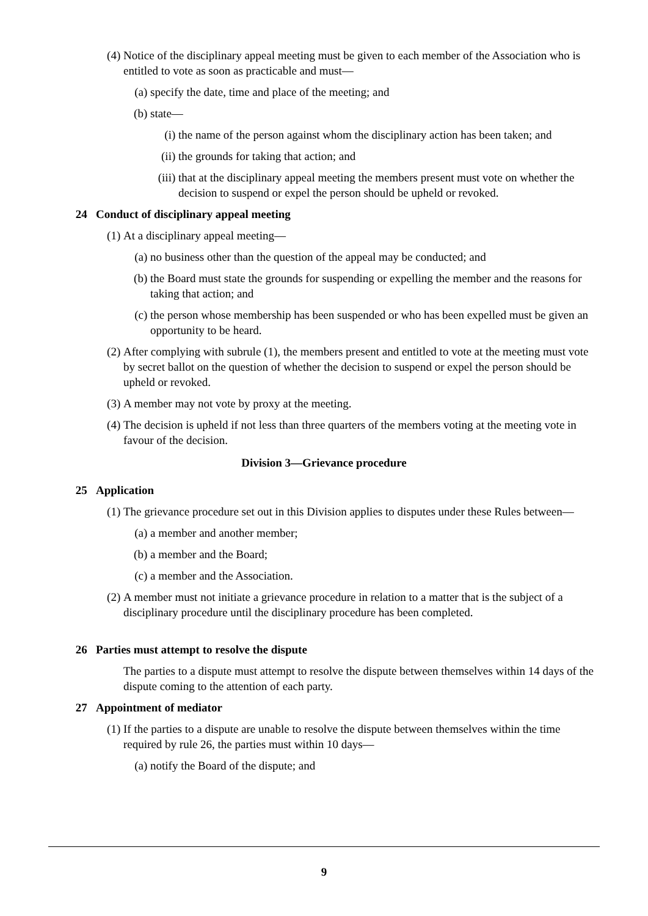(4) Notice of the disciplinary appeal meeting must be given to each member of the Association who is entitled to vote as soon as practicable and must—
(a) specify the date, time and place of the meeting; and
(b) state—
(i) the name of the person against whom the disciplinary action has been taken; and
(ii) the grounds for taking that action; and
(iii) that at the disciplinary appeal meeting the members present must vote on whether the decision to suspend or expel the person should be upheld or revoked.
24 Conduct of disciplinary appeal meeting
(1) At a disciplinary appeal meeting—
(a) no business other than the question of the appeal may be conducted; and
(b) the Board must state the grounds for suspending or expelling the member and the reasons for taking that action; and
(c) the person whose membership has been suspended or who has been expelled must be given an opportunity to be heard.
(2) After complying with subrule (1), the members present and entitled to vote at the meeting must vote by secret ballot on the question of whether the decision to suspend or expel the person should be upheld or revoked.
(3) A member may not vote by proxy at the meeting.
(4) The decision is upheld if not less than three quarters of the members voting at the meeting vote in favour of the decision.
Division 3—Grievance procedure
25 Application
(1) The grievance procedure set out in this Division applies to disputes under these Rules between—
(a) a member and another member;
(b) a member and the Board;
(c) a member and the Association.
(2) A member must not initiate a grievance procedure in relation to a matter that is the subject of a disciplinary procedure until the disciplinary procedure has been completed.
26 Parties must attempt to resolve the dispute
The parties to a dispute must attempt to resolve the dispute between themselves within 14 days of the dispute coming to the attention of each party.
27 Appointment of mediator
(1) If the parties to a dispute are unable to resolve the dispute between themselves within the time required by rule 26, the parties must within 10 days—
(a) notify the Board of the dispute; and
9